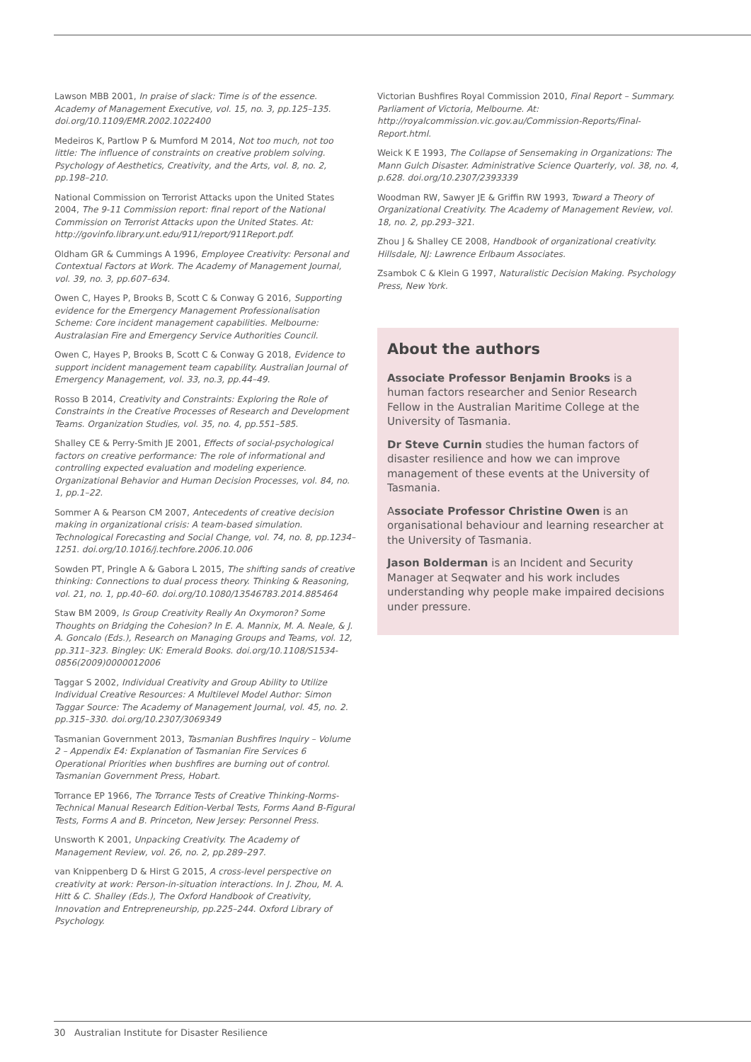Lawson MBB 2001, In praise of slack: Time is of the essence. Academy of Management Executive, vol. 15, no. 3, pp.125–135. doi.org/10.1109/EMR.2002.1022400
Medeiros K, Partlow P & Mumford M 2014, Not too much, not too little: The influence of constraints on creative problem solving. Psychology of Aesthetics, Creativity, and the Arts, vol. 8, no. 2, pp.198–210.
National Commission on Terrorist Attacks upon the United States 2004, The 9-11 Commission report: final report of the National Commission on Terrorist Attacks upon the United States. At: http://govinfo.library.unt.edu/911/report/911Report.pdf.
Oldham GR & Cummings A 1996, Employee Creativity: Personal and Contextual Factors at Work. The Academy of Management Journal, vol. 39, no. 3, pp.607–634.
Owen C, Hayes P, Brooks B, Scott C & Conway G 2016, Supporting evidence for the Emergency Management Professionalisation Scheme: Core incident management capabilities. Melbourne: Australasian Fire and Emergency Service Authorities Council.
Owen C, Hayes P, Brooks B, Scott C & Conway G 2018, Evidence to support incident management team capability. Australian Journal of Emergency Management, vol. 33, no.3, pp.44–49.
Rosso B 2014, Creativity and Constraints: Exploring the Role of Constraints in the Creative Processes of Research and Development Teams. Organization Studies, vol. 35, no. 4, pp.551–585.
Shalley CE & Perry-Smith JE 2001, Effects of social-psychological factors on creative performance: The role of informational and controlling expected evaluation and modeling experience. Organizational Behavior and Human Decision Processes, vol. 84, no. 1, pp.1–22.
Sommer A & Pearson CM 2007, Antecedents of creative decision making in organizational crisis: A team-based simulation. Technological Forecasting and Social Change, vol. 74, no. 8, pp.1234–1251. doi.org/10.1016/j.techfore.2006.10.006
Sowden PT, Pringle A & Gabora L 2015, The shifting sands of creative thinking: Connections to dual process theory. Thinking & Reasoning, vol. 21, no. 1, pp.40–60. doi.org/10.1080/13546783.2014.885464
Staw BM 2009, Is Group Creativity Really An Oxymoron? Some Thoughts on Bridging the Cohesion? In E. A. Mannix, M. A. Neale, & J. A. Goncalo (Eds.), Research on Managing Groups and Teams, vol. 12, pp.311–323. Bingley: UK: Emerald Books. doi.org/10.1108/S1534-0856(2009)0000012006
Taggar S 2002, Individual Creativity and Group Ability to Utilize Individual Creative Resources: A Multilevel Model Author: Simon Taggar Source: The Academy of Management Journal, vol. 45, no. 2. pp.315–330. doi.org/10.2307/3069349
Tasmanian Government 2013, Tasmanian Bushfires Inquiry – Volume 2 – Appendix E4: Explanation of Tasmanian Fire Services 6 Operational Priorities when bushfires are burning out of control. Tasmanian Government Press, Hobart.
Torrance EP 1966, The Torrance Tests of Creative Thinking-Norms-Technical Manual Research Edition-Verbal Tests, Forms Aand B-Figural Tests, Forms A and B. Princeton, New Jersey: Personnel Press.
Unsworth K 2001, Unpacking Creativity. The Academy of Management Review, vol. 26, no. 2, pp.289–297.
van Knippenberg D & Hirst G 2015, A cross-level perspective on creativity at work: Person-in-situation interactions. In J. Zhou, M. A. Hitt & C. Shalley (Eds.), The Oxford Handbook of Creativity, Innovation and Entrepreneurship, pp.225–244. Oxford Library of Psychology.
Victorian Bushfires Royal Commission 2010, Final Report – Summary. Parliament of Victoria, Melbourne. At: http://royalcommission.vic.gov.au/Commission-Reports/Final-Report.html.
Weick K E 1993, The Collapse of Sensemaking in Organizations: The Mann Gulch Disaster. Administrative Science Quarterly, vol. 38, no. 4, p.628. doi.org/10.2307/2393339
Woodman RW, Sawyer JE & Griffin RW 1993, Toward a Theory of Organizational Creativity. The Academy of Management Review, vol. 18, no. 2, pp.293–321.
Zhou J & Shalley CE 2008, Handbook of organizational creativity. Hillsdale, NJ: Lawrence Erlbaum Associates.
Zsambok C & Klein G 1997, Naturalistic Decision Making. Psychology Press, New York.
About the authors
Associate Professor Benjamin Brooks is a human factors researcher and Senior Research Fellow in the Australian Maritime College at the University of Tasmania.
Dr Steve Curnin studies the human factors of disaster resilience and how we can improve management of these events at the University of Tasmania.
Associate Professor Christine Owen is an organisational behaviour and learning researcher at the University of Tasmania.
Jason Bolderman is an Incident and Security Manager at Seqwater and his work includes understanding why people make impaired decisions under pressure.
30 Australian Institute for Disaster Resilience